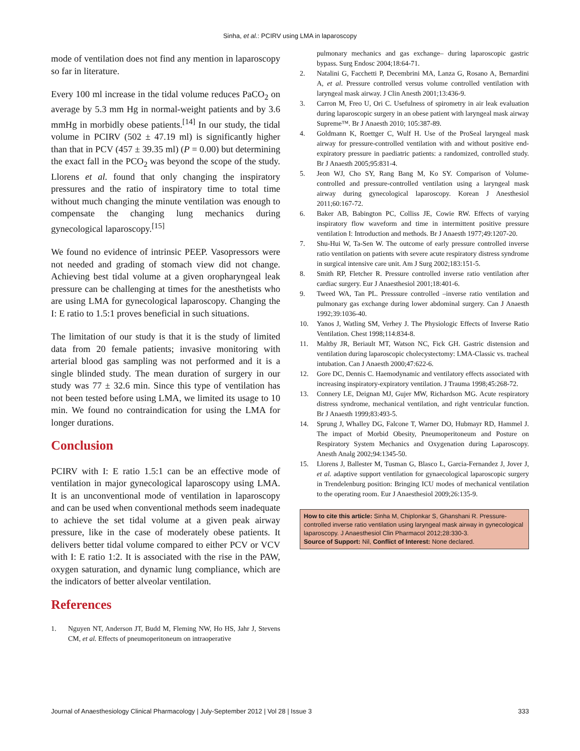Sinha, et al.: PCIRV using LMA in laparoscopy
mode of ventilation does not find any mention in laparoscopy so far in literature.
Every 100 ml increase in the tidal volume reduces PaCO<sub>2</sub> on average by 5.3 mm Hg in normal-weight patients and by 3.6 mmHg in morbidly obese patients.<sup>[14]</sup> In our study, the tidal volume in PCIRV (502 ± 47.19 ml) is significantly higher than that in PCV (457 ± 39.35 ml) (P = 0.00) but determining the exact fall in the PCO<sub>2</sub> was beyond the scope of the study. Llorens et al. found that only changing the inspiratory pressures and the ratio of inspiratory time to total time without much changing the minute ventilation was enough to compensate the changing lung mechanics during gynecological laparoscopy.<sup>[15]</sup>
We found no evidence of intrinsic PEEP. Vasopressors were not needed and grading of stomach view did not change. Achieving best tidal volume at a given oropharyngeal leak pressure can be challenging at times for the anesthetists who are using LMA for gynecological laparoscopy. Changing the I: E ratio to 1.5:1 proves beneficial in such situations.
The limitation of our study is that it is the study of limited data from 20 female patients; invasive monitoring with arterial blood gas sampling was not performed and it is a single blinded study. The mean duration of surgery in our study was 77 ± 32.6 min. Since this type of ventilation has not been tested before using LMA, we limited its usage to 10 min. We found no contraindication for using the LMA for longer durations.
Conclusion
PCIRV with I: E ratio 1.5:1 can be an effective mode of ventilation in major gynecological laparoscopy using LMA. It is an unconventional mode of ventilation in laparoscopy and can be used when conventional methods seem inadequate to achieve the set tidal volume at a given peak airway pressure, like in the case of moderately obese patients. It delivers better tidal volume compared to either PCV or VCV with I: E ratio 1:2. It is associated with the rise in the PAW, oxygen saturation, and dynamic lung compliance, which are the indicators of better alveolar ventilation.
References
1. Nguyen NT, Anderson JT, Budd M, Fleming NW, Ho HS, Jahr J, Stevens CM, et al. Effects of pneumoperitoneum on intraoperative
pulmonary mechanics and gas exchange– during laparoscopic gastric bypass. Surg Endosc 2004;18:64-71.
2. Natalini G, Facchetti P, Decembrini MA, Lanza G, Rosano A, Bernardini A, et al. Pressure controlled versus volume controlled ventilation with laryngeal mask airway. J Clin Anesth 2001;13:436-9.
3. Carron M, Freo U, Ori C. Usefulness of spirometry in air leak evaluation during laparoscopic surgery in an obese patient with laryngeal mask airway Supreme™. Br J Anaesth 2010; 105:387-89.
4. Goldmann K, Roettger C, Wulf H. Use of the ProSeal laryngeal mask airway for pressure-controlled ventilation with and without positive end- expiratory pressure in paediatric patients: a randomized, controlled study. Br J Anaesth 2005;95:831-4.
5. Jeon WJ, Cho SY, Rang Bang M, Ko SY. Comparison of Volume-controlled and pressure-controlled ventilation using a laryngeal mask airway during gynecological laparoscopy. Korean J Anesthesiol 2011;60:167-72.
6. Baker AB, Babington PC, Colliss JE, Cowie RW. Effects of varying inspiratory flow waveform and time in intermittent positive pressure ventilation I: Introduction and methods. Br J Anaesth 1977;49:1207-20.
7. Shu-Hui W, Ta-Sen W. The outcome of early pressure controlled inverse ratio ventilation on patients with severe acute respiratory distress syndrome in surgical intensive care unit. Am J Surg 2002;183:151-5.
8. Smith RP, Fletcher R. Pressure controlled inverse ratio ventilation after cardiac surgery. Eur J Anaesthesiol 2001;18:401-6.
9. Tweed WA, Tan PL. Presssure controlled –inverse ratio ventilation and pulmonary gas exchange during lower abdominal surgery. Can J Anaesth 1992;39:1036-40.
10. Yanos J, Watling SM, Verhey J. The Physiologic Effects of Inverse Ratio Ventilation. Chest 1998;114:834-8.
11. Maltby JR, Beriault MT, Watson NC, Fick GH. Gastric distension and ventilation during laparoscopic cholecystectomy: LMA-Classic vs. tracheal intubation. Can J Anaesth 2000;47:622-6.
12. Gore DC, Dennis C. Haemodynamic and ventilatory effects associated with increasing inspiratory-expiratory ventilation. J Trauma 1998;45:268-72.
13. Connery LE, Deignan MJ, Gujer MW, Richardson MG. Acute respiratory distress syndrome, mechanical ventilation, and right ventricular function. Br J Anaesth 1999;83:493-5.
14. Sprung J, Whalley DG, Falcone T, Warner DO, Hubmayr RD, Hammel J. The impact of Morbid Obesity, Pneumoperitoneum and Posture on Respiratory System Mechanics and Oxygenation during Laparoscopy. Anesth Analg 2002;94:1345-50.
15. Llorens J, Ballester M, Tusman G, Blasco L, Garcia-Fernandez J, Jover J, et al. adaptive support ventilation for gynaecological laparoscopic surgery in Trendelenburg position: Bringing ICU modes of mechanical ventilation to the operating room. Eur J Anaesthesiol 2009;26:135-9.
How to cite this article: Sinha M, Chiplonkar S, Ghanshani R. Pressure-controlled inverse ratio ventilation using laryngeal mask airway in gynecological laparoscopy. J Anaesthesiol Clin Pharmacol 2012;28:330-3.
Source of Support: Nil, Conflict of Interest: None declared.
Journal of Anaesthesiology Clinical Pharmacology | July-September 2012 | Vol 28 | Issue 3 333